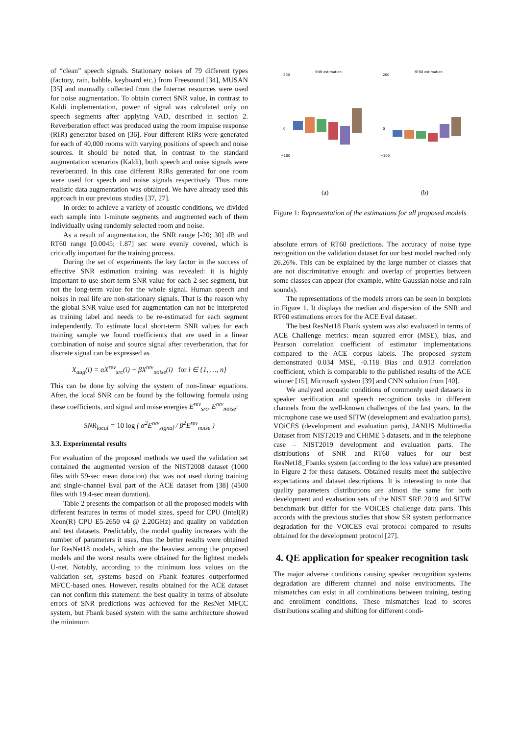of “clean” speech signals. Stationary noises of 79 different types (factory, rain, babble, keyboard etc.) from Freesound [34], MUSAN [35] and manually collected from the Internet resources were used for noise augmentation. To obtain correct SNR value, in contrast to Kaldi implementation, power of signal was calculated only on speech segments after applying VAD, described in section 2. Reverberation effect was produced using the room impulse response (RIR) generator based on [36]. Four different RIRs were generated for each of 40,000 rooms with varying positions of speech and noise sources. It should be noted that, in contrast to the standard augmentation scenarios (Kaldi), both speech and noise signals were reverberated. In this case different RIRs generated for one room were used for speech and noise signals respectively. Thus more realistic data augmentation was obtained. We have already used this approach in our previous studies [37, 27].
In order to achieve a variety of acoustic conditions, we divided each sample into 1-minute segments and augmented each of them individually using randomly selected room and noise.
As a result of augmentation, the SNR range [-20; 30] dB and RT60 range [0.0045; 1.87] sec were evenly covered, which is critically important for the training process.
During the set of experiments the key factor in the success of effective SNR estimation training was revealed: it is highly important to use short-term SNR value for each 2-sec segment, but not the long-term value for the whole signal. Human speech and noises in real life are non-stationary signals. That is the reason why the global SNR value used for augmentation can not be interpreted as training label and needs to be re-estimated for each segment independently. To estimate local short-term SNR values for each training sample we found coefficients that are used in a linear combination of noise and source signal after reverberation, that for discrete signal can be expressed as
X<sub>aug</sub>(i) = αX<sup>rev</sup><sub>src</sub>(i) + βX<sup>rev</sup><sub>noise</sub>(i) for i ∈ {1, …, n}
This can be done by solving the system of non-linear equations. After, the local SNR can be found by the following formula using these coefficients, and signal and noise energies E<sup>rev</sup><sub>src</sub>, E<sup>rev</sup><sub>noise</sub>:
SNR<sub>local</sub> = 10 log ( α<sup>2</sup>E<sup>rev</sup><sub>signal</sub> / β<sup>2</sup>E<sup>rev</sup><sub>noise</sub> )
3.3. Experimental results
For evaluation of the proposed methods we used the validation set contained the augmented version of the NIST2008 dataset (1000 files with 59-sec mean duration) that was not used during training and single-channel Eval part of the ACE dataset from [38] (4500 files with 19.4-sec mean duration).
Table 2 presents the comparison of all the proposed models with different features in terms of model sizes, speed for CPU (Intel(R) Xeon(R) CPU E5-2650 v4 @ 2.20GHz) and quality on validation and test datasets. Predictably, the model quality increases with the number of parameters it uses, thus the better results were obtained for ResNet18 models, which are the heaviest among the proposed models and the worst results were obtained for the lightest models U-net. Notably, according to the minimum loss values on the validation set, systems based on Fbank features outperformed MFCC-based ones. However, results obtained for the ACE dataset can not confirm this statement: the best quality in terms of absolute errors of SNR predictions was achieved for the ResNet MFCC system, but Fbank based system with the same architecture showed the minimum
SNR estimation
200
0
−100
(a)
RT60 estimation
200
0
−100
(b)
Figure 1: Representation of the estimations for all proposed models
absolute errors of RT60 predictions. The accuracy of noise type recognition on the validation dataset for our best model reached only 26.26%. This can be explained by the large number of classes that are not discriminative enough: and overlap of properties between some classes can appear (for example, white Gaussian noise and rain sounds).
The representations of the models errors can be seen in boxplots in Figure 1. It displays the median and dispersion of the SNR and RT60 estimations errors for the ACE Eval dataset.
The best ResNet18 Fbank system was also evaluated in terms of ACE Challenge metrics: mean squared error (MSE), bias, and Pearson correlation coefficient of estimator implementations compared to the ACE corpus labels. The proposed system demonstrated 0.034 MSE, -0.118 Bias and 0.913 correlation coefficient, which is comparable to the published results of the ACE winner [15], Microsoft system [39] and CNN solution from [40].
We analyzed acoustic conditions of commonly used datasets in speaker verification and speech recognition tasks in different channels from the well-known challenges of the last years. In the microphone case we used SITW (development and evaluation parts), VOiCES (development and evaluation parts), JANUS Multimedia Dataset from NIST2019 and CHiME 5 datasets, and in the telephone case – NIST2019 development and evaluation parts. The distributions of SNR and RT60 values for our best ResNet18_Fbanks system (according to the loss value) are presented in Figure 2 for these datasets. Obtained results meet the subjective expectations and dataset descriptions. It is interesting to note that quality parameters distributions are almost the same for both development and evaluation sets of the NIST SRE 2019 and SITW benchmark but differ for the VOiCES challenge data parts. This accords with the previous studies that show SR system performance degradation for the VOiCES eval protocol compared to results obtained for the development protocol [27].
4. QE application for speaker recognition task
The major adverse conditions causing speaker recognition systems degradation are different channel and noise environments. The mismatches can exist in all combinations between training, testing and enrollment conditions. These mismatches lead to scores distributions scaling and shifting for different condi-